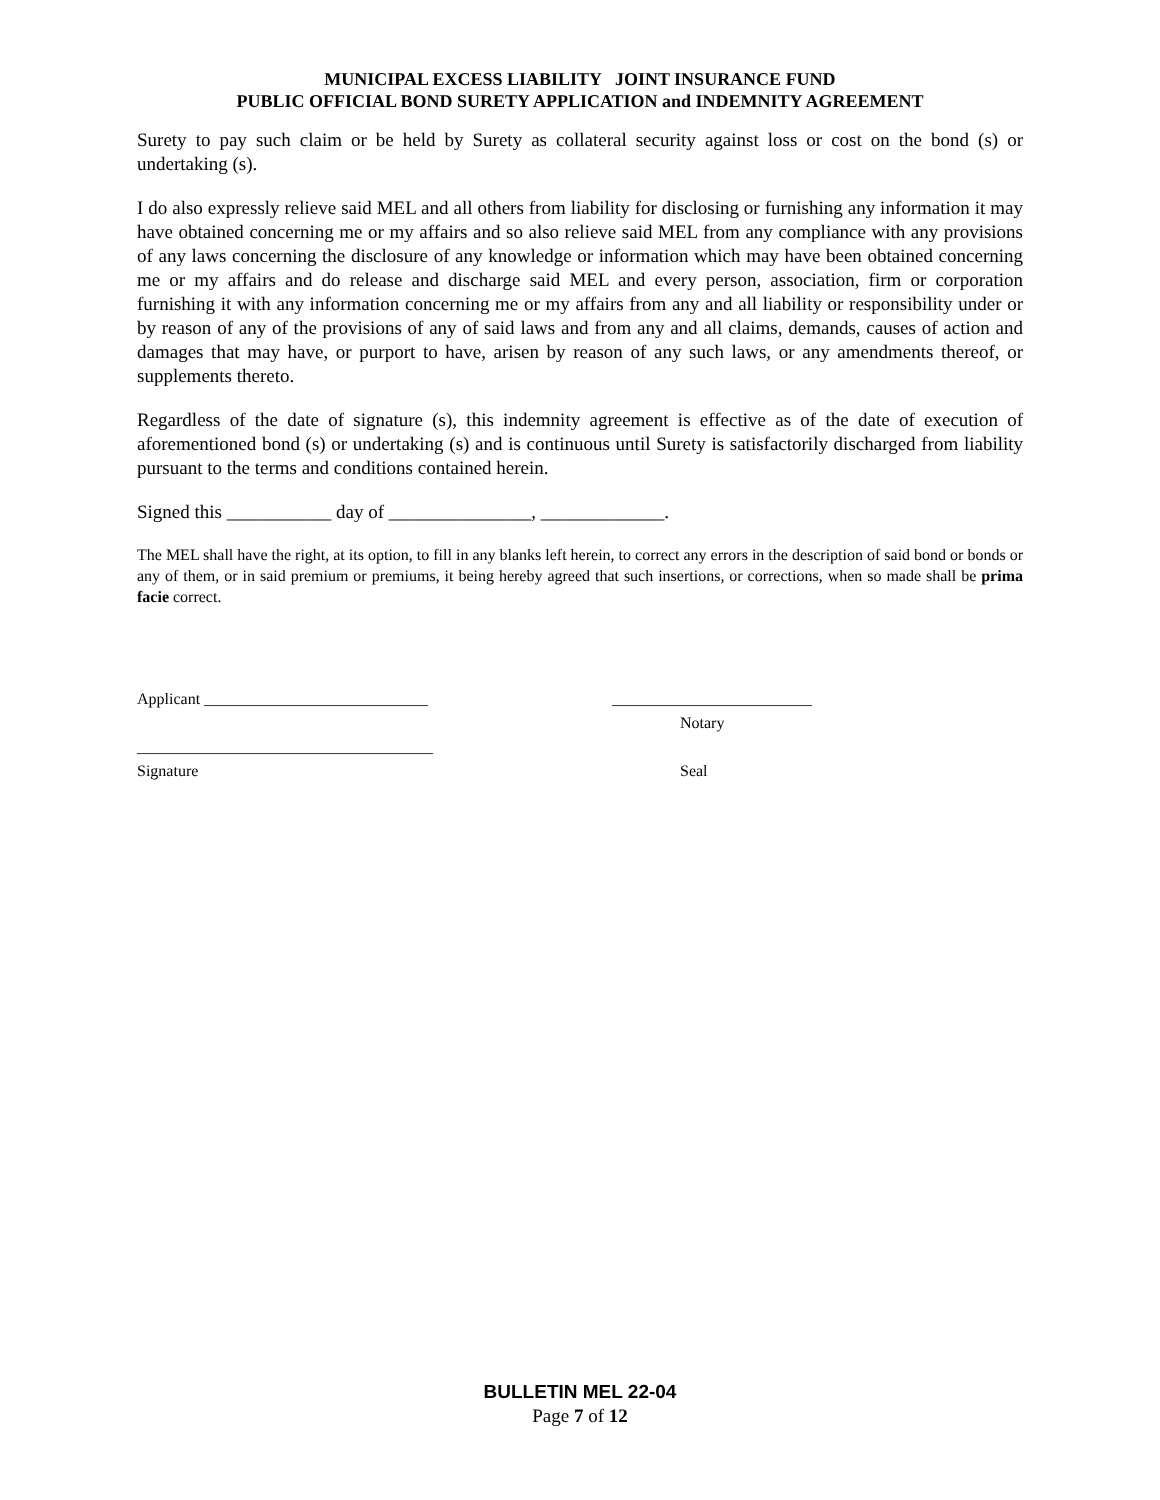MUNICIPAL EXCESS LIABILITY JOINT INSURANCE FUND
PUBLIC OFFICIAL BOND SURETY APPLICATION and INDEMNITY AGREEMENT
Surety to pay such claim or be held by Surety as collateral security against loss or cost on the bond (s) or undertaking (s).
I do also expressly relieve said MEL and all others from liability for disclosing or furnishing any information it may have obtained concerning me or my affairs and so also relieve said MEL from any compliance with any provisions of any laws concerning the disclosure of any knowledge or information which may have been obtained concerning me or my affairs and do release and discharge said MEL and every person, association, firm or corporation furnishing it with any information concerning me or my affairs from any and all liability or responsibility under or by reason of any of the provisions of any of said laws and from any and all claims, demands, causes of action and damages that may have, or purport to have, arisen by reason of any such laws, or any amendments thereof, or supplements thereto.
Regardless of the date of signature (s), this indemnity agreement is effective as of the date of execution of aforementioned bond (s) or undertaking (s) and is continuous until Surety is satisfactorily discharged from liability pursuant to the terms and conditions contained herein.
Signed this ___________ day of _______________, _____________.
The MEL shall have the right, at its option, to fill in any blanks left herein, to correct any errors in the description of said bond or bonds or any of them, or in said premium or premiums, it being hereby agreed that such insertions, or corrections, when so made shall be prima facie correct.
Applicant ____________________________ _________________________
Notary
_____________________________________
Signature Seal
BULLETIN MEL 22-04
Page 7 of 12